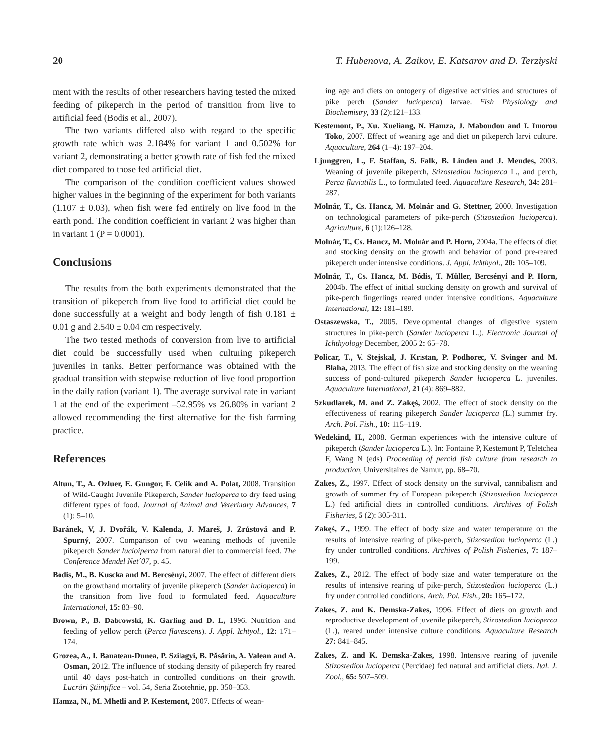20 T. Hubenova, A. Zaikov, E. Katsarov and D. Terziyski
ment with the results of other researchers having tested the mixed feeding of pikeperch in the period of transition from live to artificial feed (Bodis et al., 2007).
The two variants differed also with regard to the specific growth rate which was 2.184% for variant 1 and 0.502% for variant 2, demonstrating a better growth rate of fish fed the mixed diet compared to those fed artificial diet.
The comparison of the condition coefficient values showed higher values in the beginning of the experiment for both variants (1.107 ± 0.03), when fish were fed entirely on live food in the earth pond. The condition coefficient in variant 2 was higher than in variant 1 (P = 0.0001).
Conclusions
The results from the both experiments demonstrated that the transition of pikeperch from live food to artificial diet could be done successfully at a weight and body length of fish 0.181 ± 0.01 g and 2.540 ± 0.04 cm respectively.
The two tested methods of conversion from live to artificial diet could be successfully used when culturing pikeperch juveniles in tanks. Better performance was obtained with the gradual transition with stepwise reduction of live food proportion in the daily ration (variant 1). The average survival rate in variant 1 at the end of the experiment –52.95% vs 26.80% in variant 2 allowed recommending the first alternative for the fish farming practice.
References
Altun, T., A. Ozluer, E. Gungor, F. Celik and A. Polat, 2008. Transition of Wild-Caught Juvenile Pikeperch, Sander lucioperca to dry feed using different types of food. Journal of Animal and Veterinary Advances, 7 (1): 5–10.
Baránek, V, J. Dvořák, V. Kalenda, J. Mareš, J. Zrůstová and P. Spurný, 2007. Comparison of two weaning methods of juvenile pikeperch Sander lucioiperca from natural diet to commercial feed. The Conference Mendel Net´07, p. 45.
Bódis, M., B. Kuscka and M. Bercsényi, 2007. The effect of different diets on the growthand mortality of juvenile pikeperch (Sander lucioperca) in the transition from live food to formulated feed. Aquaculture International, 15: 83–90.
Brown, P., B. Dabrowski, K. Garling and D. L, 1996. Nutrition and feeding of yellow perch (Perca flavescens). J. Appl. Ichtyol., 12: 171–174.
Grozea, A., I. Banatean-Dunea, P. Szilagyi, B. Păsărin, A. Valean and A. Osman, 2012. The influence of stocking density of pikeperch fry reared until 40 days post-hatch in controlled conditions on their growth. Lucrări Ştiinţifice – vol. 54, Seria Zootehnie, pp. 350–353.
Hamza, N., M. Mhetli and P. Kestemont, 2007. Effects of wean-
ing age and diets on ontogeny of digestive activities and structures of pike perch (Sander lucioperca) larvae. Fish Physiology and Biochemistry, 33 (2):121–133.
Kestemont, P., Xu. Xueliang, N. Hamza, J. Maboudou and I. Imorou Toko, 2007. Effect of weaning age and diet on pikeperch larvi culture. Aquaculture, 264 (1–4): 197–204.
Ljunggren, L., F. Staffan, S. Falk, B. Linden and J. Mendes, 2003. Weaning of juvenile pikeperch, Stizostedion lucioperca L., and perch, Perca fluviatilis L., to formulated feed. Aquaculture Research, 34: 281–287.
Molnár, T., Cs. Hancz, M. Molnár and G. Stettner, 2000. Investigation on technological parameters of pike-perch (Stizostedion lucioperca). Agriculture, 6 (1):126–128.
Molnár, T., Cs. Hancz, M. Molnár and P. Horn, 2004a. The effects of diet and stocking density on the growth and behavior of pond pre-reared pikeperch under intensive conditions. J. Appl. Ichthyol., 20: 105–109.
Molnár, T., Cs. Hancz, M. Bódis, T. Müller, Bercsényi and P. Horn, 2004b. The effect of initial stocking density on growth and survival of pike-perch fingerlings reared under intensive conditions. Aquaculture International, 12: 181–189.
Ostaszewska, T., 2005. Developmental changes of digestive system structures in pike-perch (Sander lucioperca L.). Electronic Journal of Ichthyology December, 2005 2: 65–78.
Policar, T., V. Stejskal, J. Kristan, P. Podhorec, V. Svinger and M. Blaha, 2013. The effect of fish size and stocking density on the weaning success of pond-cultured pikeperch Sander lucioperca L. juveniles. Aquaculture International, 21 (4): 869–882.
Szkudlarek, M. and Z. Zakęś, 2002. The effect of stock density on the effectiveness of rearing pikeperch Sander lucioperca (L.) summer fry. Arch. Pol. Fish., 10: 115–119.
Wedekind, H., 2008. German experiences with the intensive culture of pikeperch (Sander lucioperca L.). In: Fontaine P, Kestemont P, Teletchea F, Wang N (eds) Proceeding of percid fish culture from research to production, Universitaires de Namur, pp. 68–70.
Zakes, Z., 1997. Effect of stock density on the survival, cannibalism and growth of summer fry of European pikeperch (Stizostedion lucioperca L.) fed artificial diets in controlled conditions. Archives of Polish Fisheries, 5 (2): 305-311.
Zakęś, Z., 1999. The effect of body size and water temperature on the results of intensive rearing of pike-perch, Stizostedion lucioperca (L.) fry under controlled conditions. Archives of Polish Fisheries, 7: 187–199.
Zakes, Z., 2012. The effect of body size and water temperature on the results of intensive rearing of pike-perch, Stizostedion lucioperca (L.) fry under controlled conditions. Arch. Pol. Fish., 20: 165–172.
Zakes, Z. and K. Demska-Zakes, 1996. Effect of diets on growth and reproductive development of juvenile pikeperch, Stizostedion lucioperca (L.), reared under intensive culture conditions. Aquaculture Research 27: 841–845.
Zakes, Z. and K. Demska-Zakes, 1998. Intensive rearing of juvenile Stizostedion lucioperca (Percidae) fed natural and artificial diets. Ital. J. Zool., 65: 507–509.